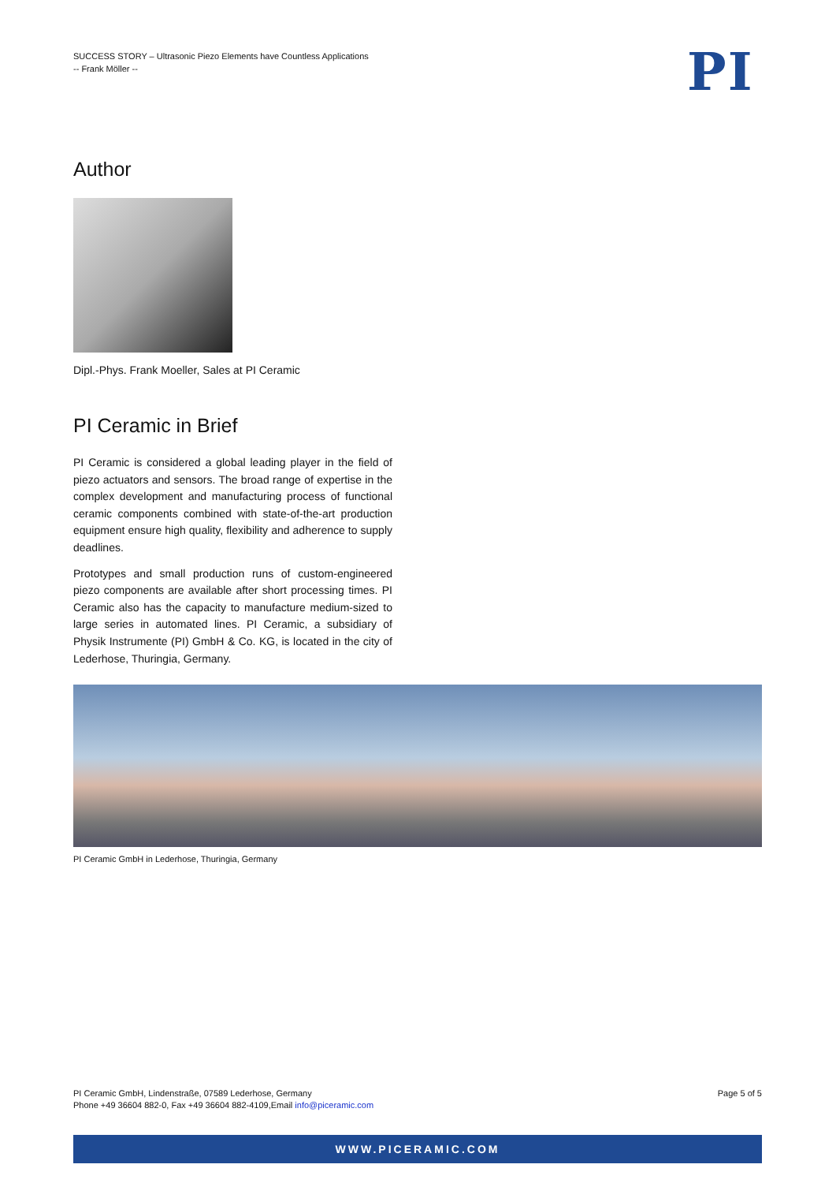SUCCESS STORY – Ultrasonic Piezo Elements have Countless Applications
-- Frank Möller --
PI
Author
Dipl.-Phys. Frank Moeller, Sales at PI Ceramic
PI Ceramic in Brief
PI Ceramic is considered a global leading player in the field of piezo actuators and sensors. The broad range of expertise in the complex development and manufacturing process of functional ceramic components combined with state-of-the-art production equipment ensure high quality, flexibility and adherence to supply deadlines.
Prototypes and small production runs of custom-engineered piezo components are available after short processing times. PI Ceramic also has the capacity to manufacture medium-sized to large series in automated lines. PI Ceramic, a subsidiary of Physik Instrumente (PI) GmbH & Co. KG, is located in the city of Lederhose, Thuringia, Germany.
PI Ceramic GmbH in Lederhose, Thuringia, Germany
PI Ceramic GmbH, Lindenstraße, 07589 Lederhose, Germany
Phone +49 36604 882-0, Fax +49 36604 882-4109,Email info@piceramic.com
Page 5 of 5
WWW.PICERAMIC.COM